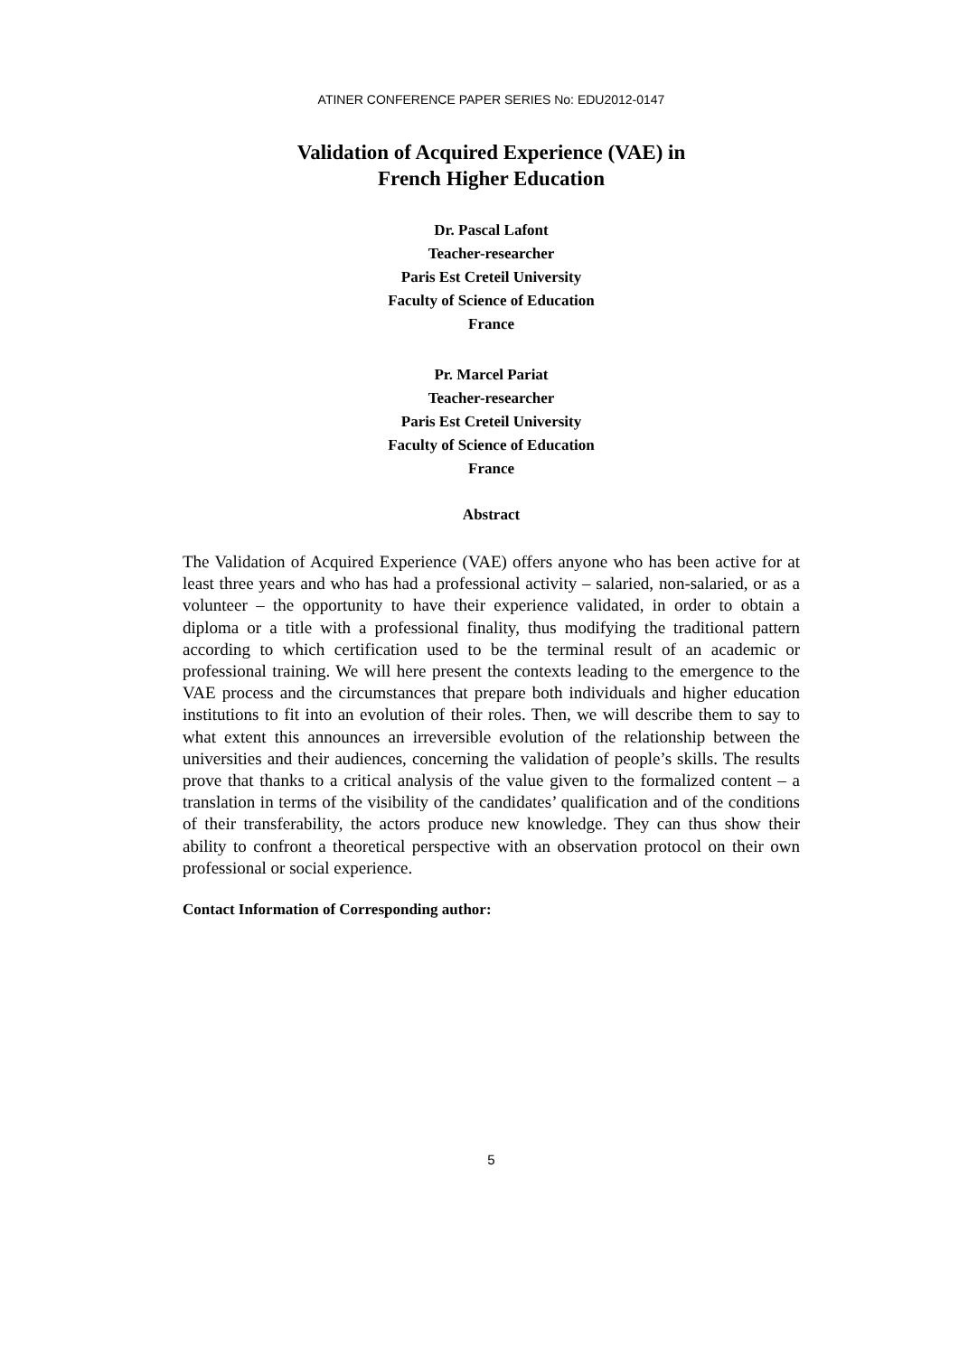ATINER CONFERENCE PAPER SERIES No: EDU2012-0147
Validation of Acquired Experience (VAE) in
French Higher Education
Dr. Pascal Lafont
Teacher-researcher
Paris Est Creteil University
Faculty of Science of Education
France
Pr. Marcel Pariat
Teacher-researcher
Paris Est Creteil University
Faculty of Science of Education
France
Abstract
The Validation of Acquired Experience (VAE) offers anyone who has been active for at least three years and who has had a professional activity – salaried, non-salaried, or as a volunteer – the opportunity to have their experience validated, in order to obtain a diploma or a title with a professional finality, thus modifying the traditional pattern according to which certification used to be the terminal result of an academic or professional training. We will here present the contexts leading to the emergence to the VAE process and the circumstances that prepare both individuals and higher education institutions to fit into an evolution of their roles. Then, we will describe them to say to what extent this announces an irreversible evolution of the relationship between the universities and their audiences, concerning the validation of people’s skills. The results prove that thanks to a critical analysis of the value given to the formalized content – a translation in terms of the visibility of the candidates’ qualification and of the conditions of their transferability, the actors produce new knowledge. They can thus show their ability to confront a theoretical perspective with an observation protocol on their own professional or social experience.
Contact Information of Corresponding author:
5